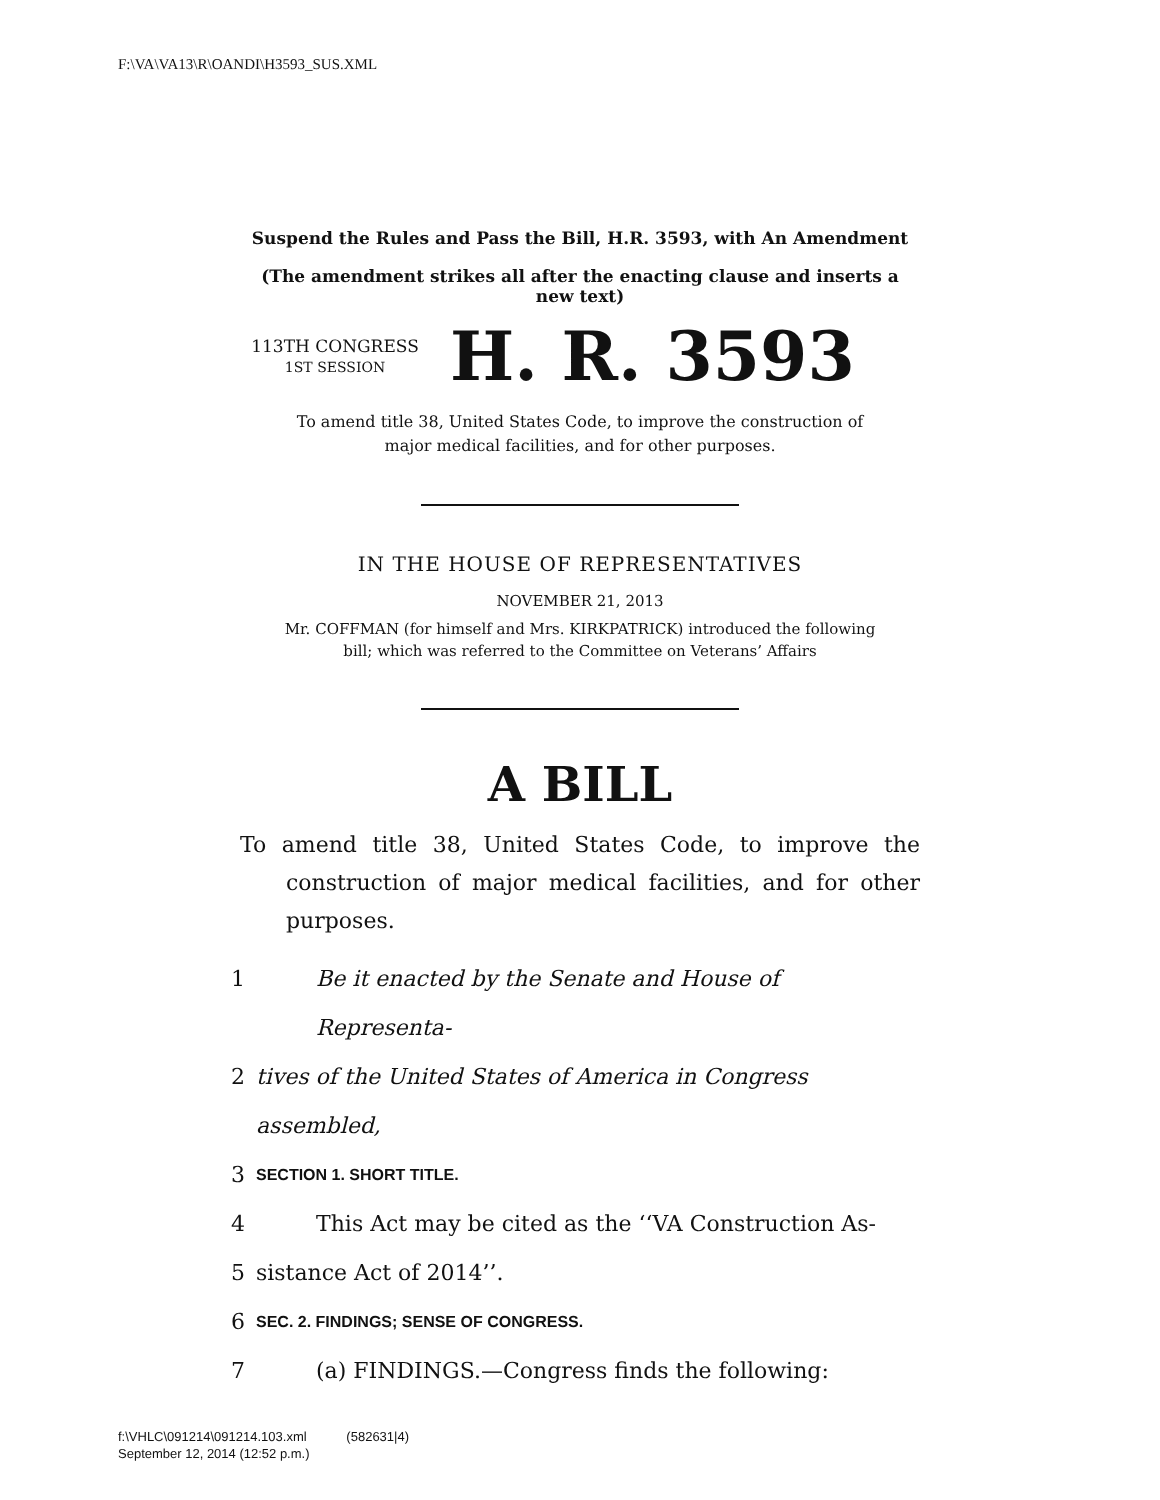F:\VA\VA13\R\OANDI\H3593_SUS.XML
Suspend the Rules and Pass the Bill, H.R. 3593, with An Amendment
(The amendment strikes all after the enacting clause and inserts a new text)
113TH CONGRESS
1ST SESSION
H. R. 3593
To amend title 38, United States Code, to improve the construction of
major medical facilities, and for other purposes.
IN THE HOUSE OF REPRESENTATIVES
NOVEMBER 21, 2013
Mr. COFFMAN (for himself and Mrs. KIRKPATRICK) introduced the following
bill; which was referred to the Committee on Veterans’ Affairs
A BILL
To amend title 38, United States Code, to improve the construction of major medical facilities, and for other purposes.
1 Be it enacted by the Senate and House of Representa-
2 tives of the United States of America in Congress assembled,
3 SECTION 1. SHORT TITLE.
4 This Act may be cited as the ‘‘VA Construction As-
5 sistance Act of 2014’’.
6 SEC. 2. FINDINGS; SENSE OF CONGRESS.
7 (a) FINDINGS.—Congress finds the following:
f:\VHLC\091214\091214.103.xml (582631|4)
September 12, 2014 (12:52 p.m.)